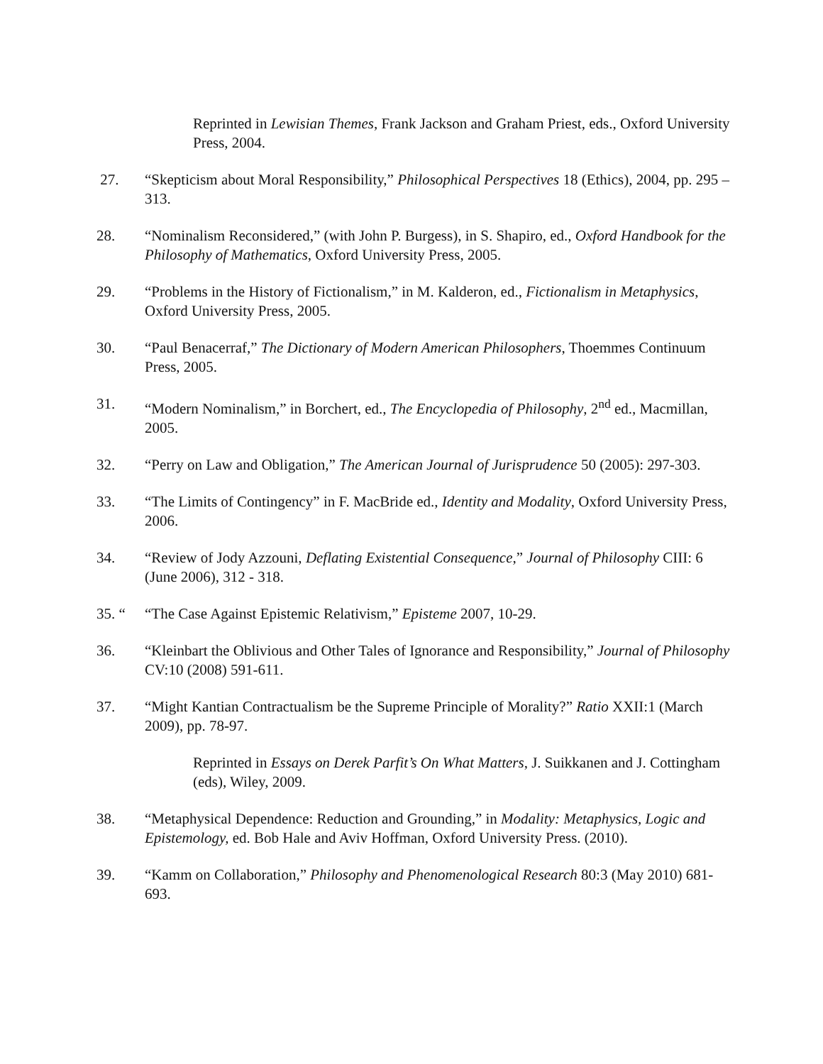Reprinted in Lewisian Themes, Frank Jackson and Graham Priest, eds., Oxford University Press, 2004.
27. “Skepticism about Moral Responsibility,” Philosophical Perspectives 18 (Ethics), 2004, pp. 295 – 313.
28. “Nominalism Reconsidered,” (with John P. Burgess), in S. Shapiro, ed., Oxford Handbook for the Philosophy of Mathematics, Oxford University Press, 2005.
29. “Problems in the History of Fictionalism,” in M. Kalderon, ed., Fictionalism in Metaphysics, Oxford University Press, 2005.
30. “Paul Benacerraf,” The Dictionary of Modern American Philosophers, Thoemmes Continuum Press, 2005.
31. “Modern Nominalism,” in Borchert, ed., The Encyclopedia of Philosophy, 2<sup>nd</sup> ed., Macmillan, 2005.
32. “Perry on Law and Obligation,” The American Journal of Jurisprudence 50 (2005): 297-303.
33. “The Limits of Contingency” in F. MacBride ed., Identity and Modality, Oxford University Press, 2006.
34. “Review of Jody Azzouni, Deflating Existential Consequence,” Journal of Philosophy CIII: 6 (June 2006), 312 - 318.
35. “ “The Case Against Epistemic Relativism,” Episteme 2007, 10-29.
36. “Kleinbart the Oblivious and Other Tales of Ignorance and Responsibility,” Journal of Philosophy CV:10 (2008) 591-611.
37. “Might Kantian Contractualism be the Supreme Principle of Morality?” Ratio XXII:1 (March 2009), pp. 78-97.
Reprinted in Essays on Derek Parfit’s On What Matters, J. Suikkanen and J. Cottingham (eds), Wiley, 2009.
38. “Metaphysical Dependence: Reduction and Grounding,” in Modality: Metaphysics, Logic and Epistemology, ed. Bob Hale and Aviv Hoffman, Oxford University Press. (2010).
39. “Kamm on Collaboration,” Philosophy and Phenomenological Research 80:3 (May 2010) 681-693.